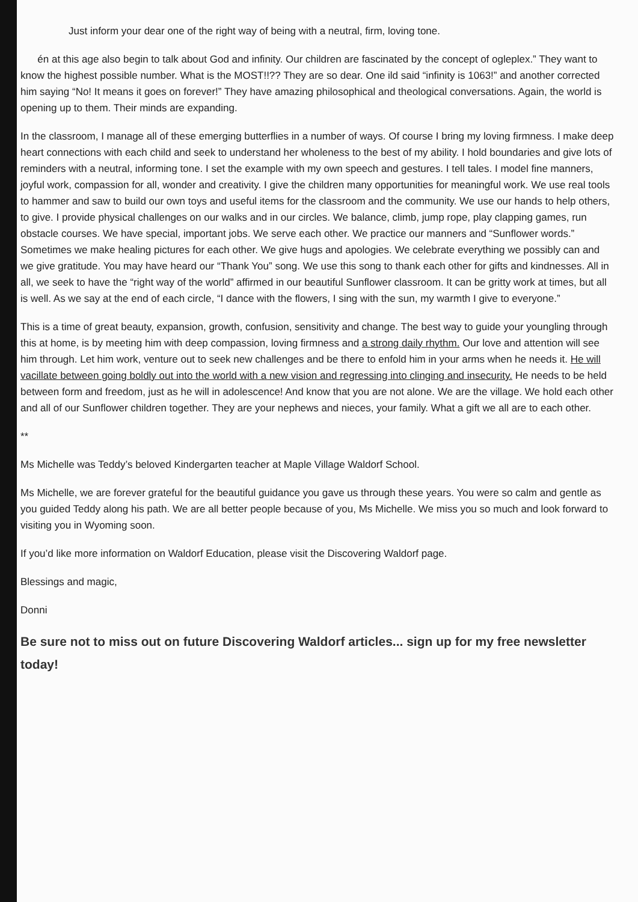Just inform your dear one of the right way of being with a neutral, firm, loving tone.
én at this age also begin to talk about God and infinity. Our children are fascinated by the concept of ogleplex.” They want to know the highest possible number. What is the MOST!!?? They are so dear. One ild said “infinity is 1063!” and another corrected him saying “No! It means it goes on forever!” They have amazing philosophical and theological conversations. Again, the world is opening up to them. Their minds are expanding.
In the classroom, I manage all of these emerging butterflies in a number of ways. Of course I bring my loving firmness. I make deep heart connections with each child and seek to understand her wholeness to the best of my ability. I hold boundaries and give lots of reminders with a neutral, informing tone. I set the example with my own speech and gestures. I tell tales. I model fine manners, joyful work, compassion for all, wonder and creativity. I give the children many opportunities for meaningful work. We use real tools to hammer and saw to build our own toys and useful items for the classroom and the community. We use our hands to help others, to give. I provide physical challenges on our walks and in our circles. We balance, climb, jump rope, play clapping games, run obstacle courses. We have special, important jobs. We serve each other. We practice our manners and “Sunflower words.” Sometimes we make healing pictures for each other. We give hugs and apologies. We celebrate everything we possibly can and we give gratitude. You may have heard our “Thank You” song. We use this song to thank each other for gifts and kindnesses. All in all, we seek to have the “right way of the world” affirmed in our beautiful Sunflower classroom. It can be gritty work at times, but all is well. As we say at the end of each circle, “I dance with the flowers, I sing with the sun, my warmth I give to everyone.”
This is a time of great beauty, expansion, growth, confusion, sensitivity and change. The best way to guide your youngling through this at home, is by meeting him with deep compassion, loving firmness and a strong daily rhythm. Our love and attention will see him through. Let him work, venture out to seek new challenges and be there to enfold him in your arms when he needs it. He will vacillate between going boldly out into the world with a new vision and regressing into clinging and insecurity. He needs to be held between form and freedom, just as he will in adolescence! And know that you are not alone. We are the village. We hold each other and all of our Sunflower children together. They are your nephews and nieces, your family. What a gift we all are to each other.
**
Ms Michelle was Teddy’s beloved Kindergarten teacher at Maple Village Waldorf School.
Ms Michelle, we are forever grateful for the beautiful guidance you gave us through these years. You were so calm and gentle as you guided Teddy along his path. We are all better people because of you, Ms Michelle. We miss you so much and look forward to visiting you in Wyoming soon.
If you’d like more information on Waldorf Education, please visit the Discovering Waldorf page.
Blessings and magic,
Donni
Be sure not to miss out on future Discovering Waldorf articles... sign up for my free newsletter today!